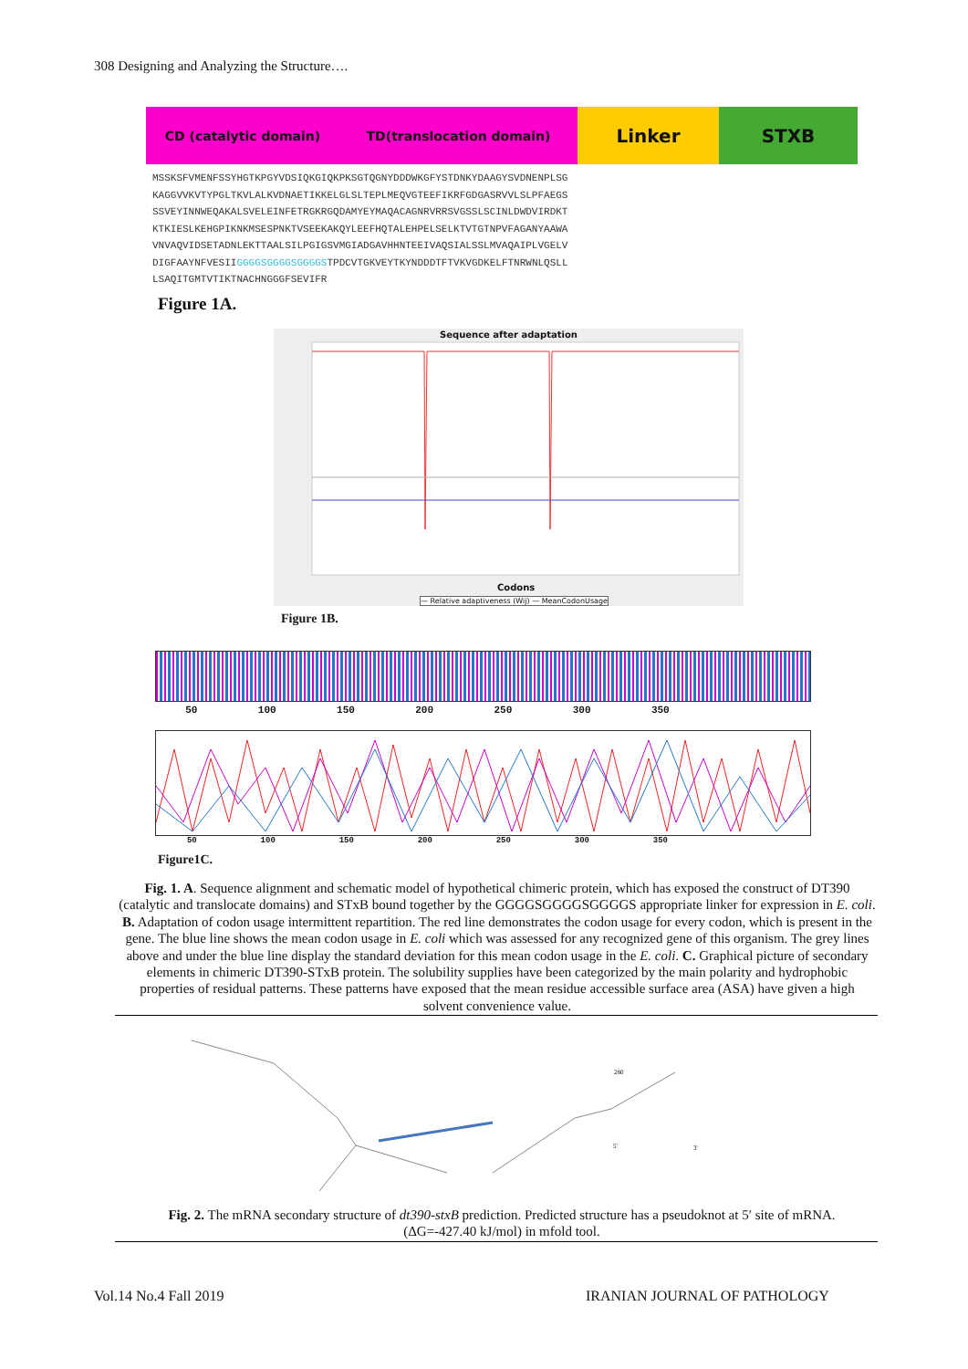308 Designing and Analyzing the Structure….
CD (catalytic domain) TD(translocation domain)
Linker STXB
MSSKSFVMENFSSYHGTKPGYVDSIQKGIQKPKSGTQGNYDDDWKGFYSTDNKYDAAGYSVDNENPLSG
KAGGVVKVTYPGLTKVLALKVDNAETIKKELGLSLTEPLMEQVGTEEFIKRFGDGASRVVLSLPFAEGS
SSVEYINNWEQAKALSVELEINFETRGKRGQDAMYEYMAQACAGNRVRRSVGSSLSCINLDWDVIRDKT
KTKIESLKEHGPIKNKMSESPNKTVSEEKAKQYLEEFHQTALEHPELSELKTVTGTNPVFAGANYAAWA
VNVAQVIDSETADNLEKTTAALSILPGIGSVMGIADGAVHHNTEEIVAQSIALSSLMVAQAIPLVGELV
DIGFAAYNFVESIIGGGGSGGGGSGGGGSTPDCVTGKVEYTKYNDDDTFTVKVGDKELFTNRWNLQSLL
LSAQITGMTVTIKTNACHNGGGFSEVIFR
Figure 1A.
Sequence after adaptation
Codons
— Relative adaptiveness (Wij) — MeanCodonUsage
Figure 1B.
50 100 150 200 250 300 350
50 100 150 200 250 300 350
Figure1C.
Fig. 1. A. Sequence alignment and schematic model of hypothetical chimeric protein, which has exposed the construct of DT390 (catalytic and translocate domains) and STxB bound together by the GGGGSGGGGSGGGGS appropriate linker for expression in E. coli. B. Adaptation of codon usage intermittent repartition. The red line demonstrates the codon usage for every codon, which is present in the gene. The blue line shows the mean codon usage in E. coli which was assessed for any recognized gene of this organism. The grey lines above and under the blue line display the standard deviation for this mean codon usage in the E. coli. C. Graphical picture of secondary elements in chimeric DT390-STxB protein. The solubility supplies have been categorized by the main polarity and hydrophobic properties of residual patterns. These patterns have exposed that the mean residue accessible surface area (ASA) have given a high solvent convenience value.
280
5'
3'
Fig. 2. The mRNA secondary structure of dt390-stxB prediction. Predicted structure has a pseudoknot at 5′ site of mRNA. (ΔG=-427.40 kJ/mol) in mfold tool.
Vol.14 No.4 Fall 2019 IRANIAN JOURNAL OF PATHOLOGY